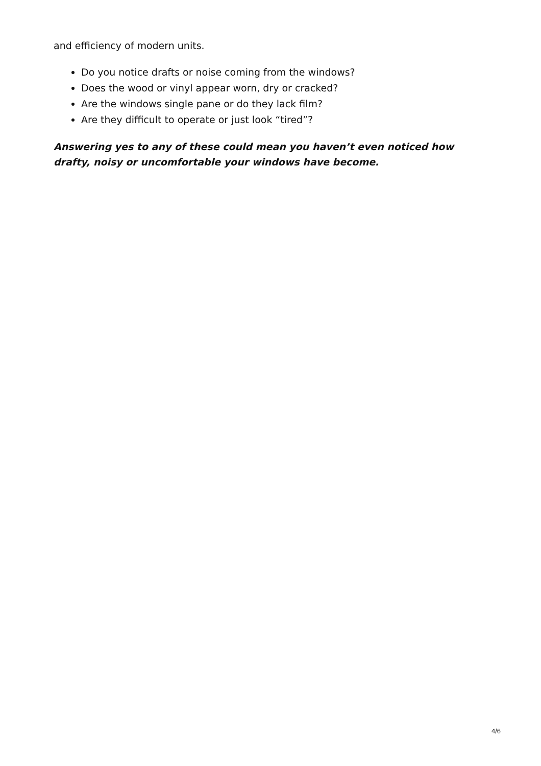and efficiency of modern units.
Do you notice drafts or noise coming from the windows?
Does the wood or vinyl appear worn, dry or cracked?
Are the windows single pane or do they lack film?
Are they difficult to operate or just look “tired”?
Answering yes to any of these could mean you haven’t even noticed how drafty, noisy or uncomfortable your windows have become.
4/6